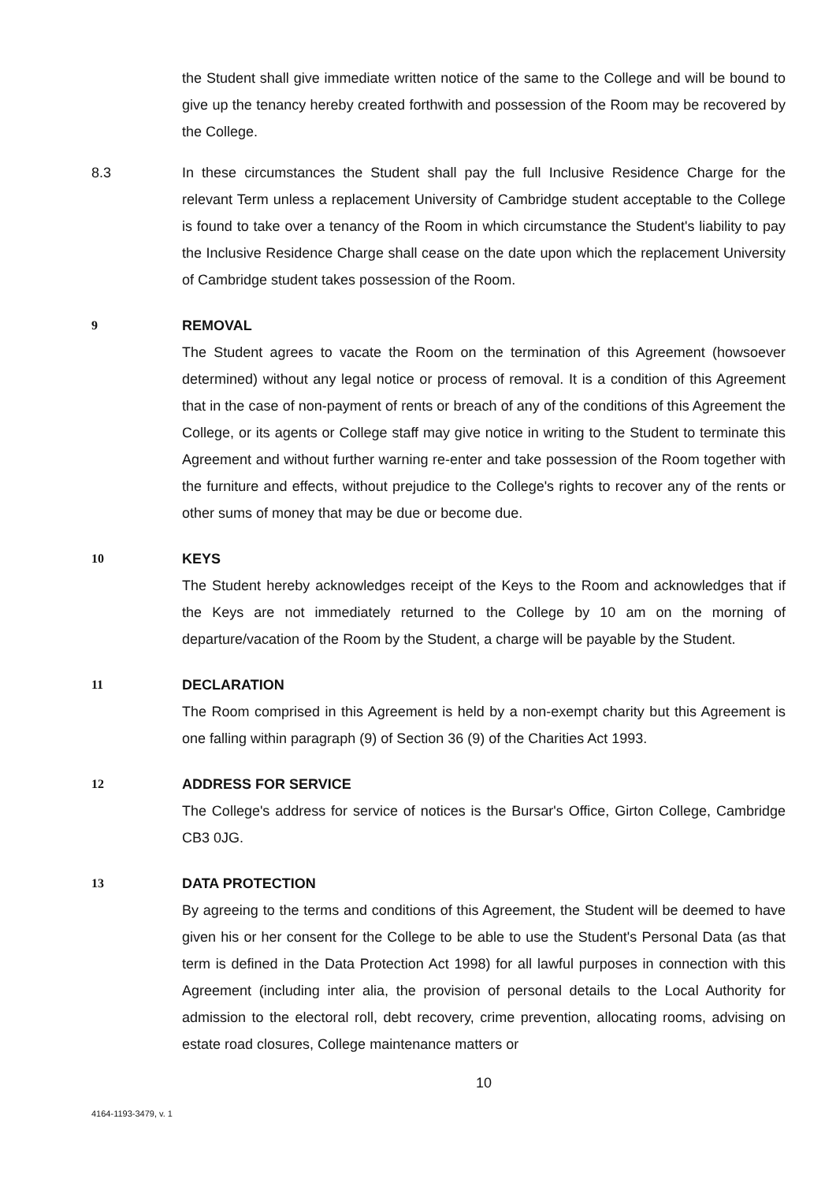the Student shall give immediate written notice of the same to the College and will be bound to give up the tenancy hereby created forthwith and possession of the Room may be recovered by the College.
8.3 In these circumstances the Student shall pay the full Inclusive Residence Charge for the relevant Term unless a replacement University of Cambridge student acceptable to the College is found to take over a tenancy of the Room in which circumstance the Student's liability to pay the Inclusive Residence Charge shall cease on the date upon which the replacement University of Cambridge student takes possession of the Room.
9 REMOVAL
The Student agrees to vacate the Room on the termination of this Agreement (howsoever determined) without any legal notice or process of removal. It is a condition of this Agreement that in the case of non-payment of rents or breach of any of the conditions of this Agreement the College, or its agents or College staff may give notice in writing to the Student to terminate this Agreement and without further warning re-enter and take possession of the Room together with the furniture and effects, without prejudice to the College's rights to recover any of the rents or other sums of money that may be due or become due.
10 KEYS
The Student hereby acknowledges receipt of the Keys to the Room and acknowledges that if the Keys are not immediately returned to the College by 10 am on the morning of departure/vacation of the Room by the Student, a charge will be payable by the Student.
11 DECLARATION
The Room comprised in this Agreement is held by a non-exempt charity but this Agreement is one falling within paragraph (9) of Section 36 (9) of the Charities Act 1993.
12 ADDRESS FOR SERVICE
The College's address for service of notices is the Bursar's Office, Girton College, Cambridge CB3 0JG.
13 DATA PROTECTION
By agreeing to the terms and conditions of this Agreement, the Student will be deemed to have given his or her consent for the College to be able to use the Student's Personal Data (as that term is defined in the Data Protection Act 1998) for all lawful purposes in connection with this Agreement (including inter alia, the provision of personal details to the Local Authority for admission to the electoral roll, debt recovery, crime prevention, allocating rooms, advising on estate road closures, College maintenance matters or
10
4164-1193-3479, v. 1